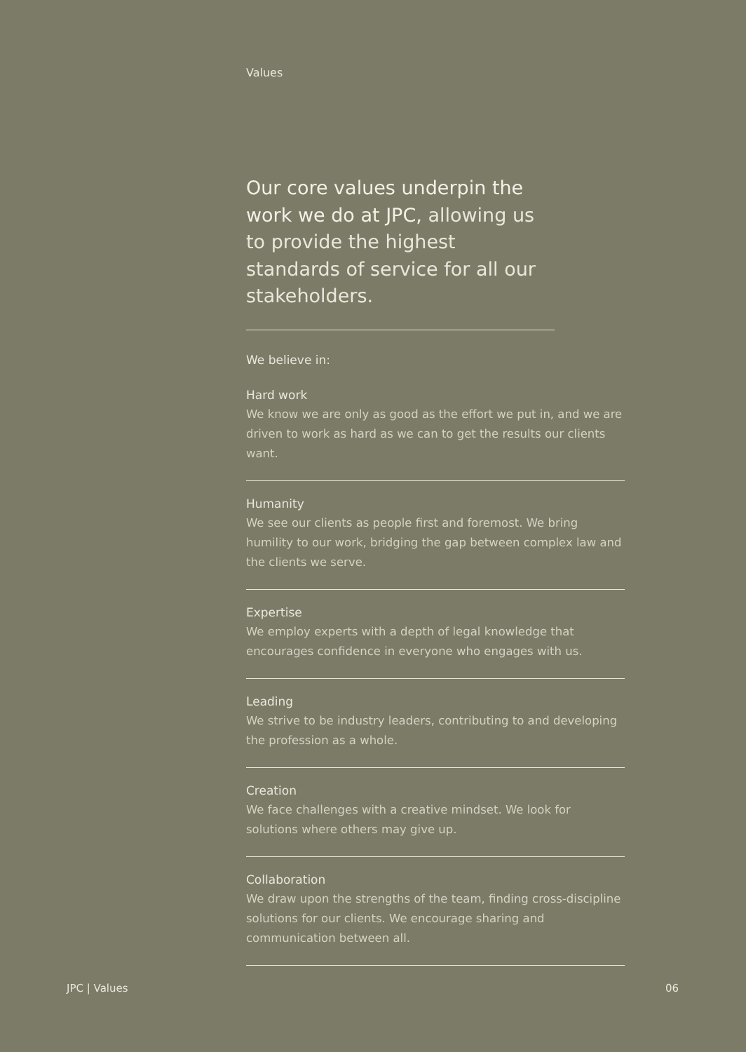Values
Our core values underpin the work we do at JPC, allowing us to provide the highest standards of service for all our stakeholders.
We believe in:
Hard work
We know we are only as good as the effort we put in, and we are driven to work as hard as we can to get the results our clients want.
Humanity
We see our clients as people first and foremost. We bring humility to our work, bridging the gap between complex law and the clients we serve.
Expertise
We employ experts with a depth of legal knowledge that encourages confidence in everyone who engages with us.
Leading
We strive to be industry leaders, contributing to and developing the profession as a whole.
Creation
We face challenges with a creative mindset. We look for solutions where others may give up.
Collaboration
We draw upon the strengths of the team, finding cross-discipline solutions for our clients. We encourage sharing and communication between all.
JPC | Values 06